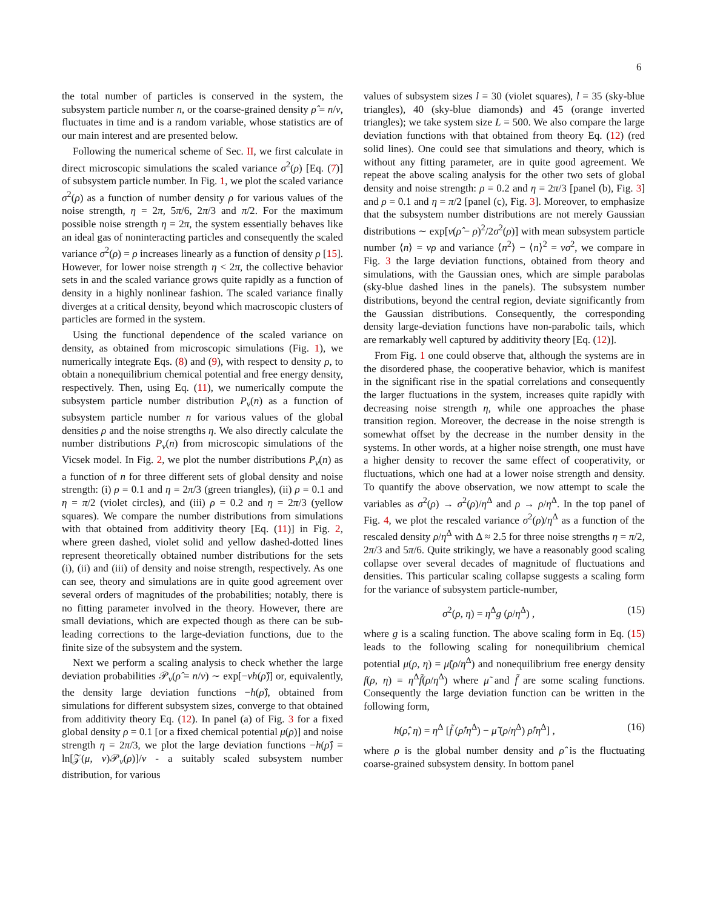6
the total number of particles is conserved in the system, the subsystem particle number n, or the coarse-grained density ρ̂ = n/v, fluctuates in time and is a random variable, whose statistics are of our main interest and are presented below.
Following the numerical scheme of Sec. II, we first calculate in direct microscopic simulations the scaled variance σ<sup>2</sup>(ρ) [Eq. (7)] of subsystem particle number. In Fig. 1, we plot the scaled variance σ<sup>2</sup>(ρ) as a function of number density ρ for various values of the noise strength, η = 2π, 5π/6, 2π/3 and π/2. For the maximum possible noise strength η = 2π, the system essentially behaves like an ideal gas of noninteracting particles and consequently the scaled variance σ<sup>2</sup>(ρ) = ρ increases linearly as a function of density ρ [15]. However, for lower noise strength η < 2π, the collective behavior sets in and the scaled variance grows quite rapidly as a function of density in a highly nonlinear fashion. The scaled variance finally diverges at a critical density, beyond which macroscopic clusters of particles are formed in the system.
Using the functional dependence of the scaled variance on density, as obtained from microscopic simulations (Fig. 1), we numerically integrate Eqs. (8) and (9), with respect to density ρ, to obtain a nonequilibrium chemical potential and free energy density, respectively. Then, using Eq. (11), we numerically compute the subsystem particle number distribution P<sub>v</sub>(n) as a function of subsystem particle number n for various values of the global densities ρ and the noise strengths η. We also directly calculate the number distributions P<sub>v</sub>(n) from microscopic simulations of the Vicsek model. In Fig. 2, we plot the number distributions P<sub>v</sub>(n) as a function of n for three different sets of global density and noise strength: (i) ρ = 0.1 and η = 2π/3 (green triangles), (ii) ρ = 0.1 and η = π/2 (violet circles), and (iii) ρ = 0.2 and η = 2π/3 (yellow squares). We compare the number distributions from simulations with that obtained from additivity theory [Eq. (11)] in Fig. 2, where green dashed, violet solid and yellow dashed-dotted lines represent theoretically obtained number distributions for the sets (i), (ii) and (iii) of density and noise strength, respectively. As one can see, theory and simulations are in quite good agreement over several orders of magnitudes of the probabilities; notably, there is no fitting parameter involved in the theory. However, there are small deviations, which are expected though as there can be sub-leading corrections to the large-deviation functions, due to the finite size of the subsystem and the system.
Next we perform a scaling analysis to check whether the large deviation probabilities 𝒫<sub>v</sub>(ρ̂ = n/v) ∼ exp[−vh(ρ̂)] or, equivalently, the density large deviation functions −h(ρ̂), obtained from simulations for different subsystem sizes, converge to that obtained from additivity theory Eq. (12). In panel (a) of Fig. 3 for a fixed global density ρ = 0.1 [or a fixed chemical potential μ(ρ)] and noise strength η = 2π/3, we plot the large deviation functions −h(ρ̂) = ln[𝒵(μ, v)𝒫<sub>v</sub>(ρ)]/v - a suitably scaled subsystem number distribution, for various
values of subsystem sizes l = 30 (violet squares), l = 35 (sky-blue triangles), 40 (sky-blue diamonds) and 45 (orange inverted triangles); we take system size L = 500. We also compare the large deviation functions with that obtained from theory Eq. (12) (red solid lines). One could see that simulations and theory, which is without any fitting parameter, are in quite good agreement. We repeat the above scaling analysis for the other two sets of global density and noise strength: ρ = 0.2 and η = 2π/3 [panel (b), Fig. 3] and ρ = 0.1 and η = π/2 [panel (c), Fig. 3]. Moreover, to emphasize that the subsystem number distributions are not merely Gaussian distributions ∼ exp[v(ρ̂ − ρ)<sup>2</sup>/2σ<sup>2</sup>(ρ)] with mean subsystem particle number ⟨n⟩ = vρ and variance ⟨n<sup>2</sup>⟩ − ⟨n⟩<sup>2</sup> = vσ<sup>2</sup>, we compare in Fig. 3 the large deviation functions, obtained from theory and simulations, with the Gaussian ones, which are simple parabolas (sky-blue dashed lines in the panels). The subsystem number distributions, beyond the central region, deviate significantly from the Gaussian distributions. Consequently, the corresponding density large-deviation functions have non-parabolic tails, which are remarkably well captured by additivity theory [Eq. (12)].
From Fig. 1 one could observe that, although the systems are in the disordered phase, the cooperative behavior, which is manifest in the significant rise in the spatial correlations and consequently the larger fluctuations in the system, increases quite rapidly with decreasing noise strength η, while one approaches the phase transition region. Moreover, the decrease in the noise strength is somewhat offset by the decrease in the number density in the systems. In other words, at a higher noise strength, one must have a higher density to recover the same effect of cooperativity, or fluctuations, which one had at a lower noise strength and density. To quantify the above observation, we now attempt to scale the variables as σ<sup>2</sup>(ρ) → σ<sup>2</sup>(ρ)/η<sup>Δ</sup> and ρ → ρ/η<sup>Δ</sup>. In the top panel of Fig. 4, we plot the rescaled variance σ<sup>2</sup>(ρ)/η<sup>Δ</sup> as a function of the rescaled density ρ/η<sup>Δ</sup> with Δ ≈ 2.5 for three noise strengths η = π/2, 2π/3 and 5π/6. Quite strikingly, we have a reasonably good scaling collapse over several decades of magnitude of fluctuations and densities. This particular scaling collapse suggests a scaling form for the variance of subsystem particle-number,
σ<sup>2</sup>(ρ, η) = η<sup>Δ</sup>g (ρ/η<sup>Δ</sup>) , (15)
where g is a scaling function. The above scaling form in Eq. (15) leads to the following scaling for nonequilibrium chemical potential μ(ρ, η) = μ̃(ρ/η<sup>Δ</sup>) and nonequilibrium free energy density f(ρ, η) = η<sup>Δ</sup>f̃(ρ/η<sup>Δ</sup>) where μ̃ and f̃ are some scaling functions. Consequently the large deviation function can be written in the following form,
h(ρ̂, η) = η<sup>Δ</sup> [f̃ (ρ̂/η<sup>Δ</sup>) − μ̃ (ρ/η<sup>Δ</sup>) ρ̂/η<sup>Δ</sup>] , (16)
where ρ is the global number density and ρ̂ is the fluctuating coarse-grained subsystem density. In bottom panel